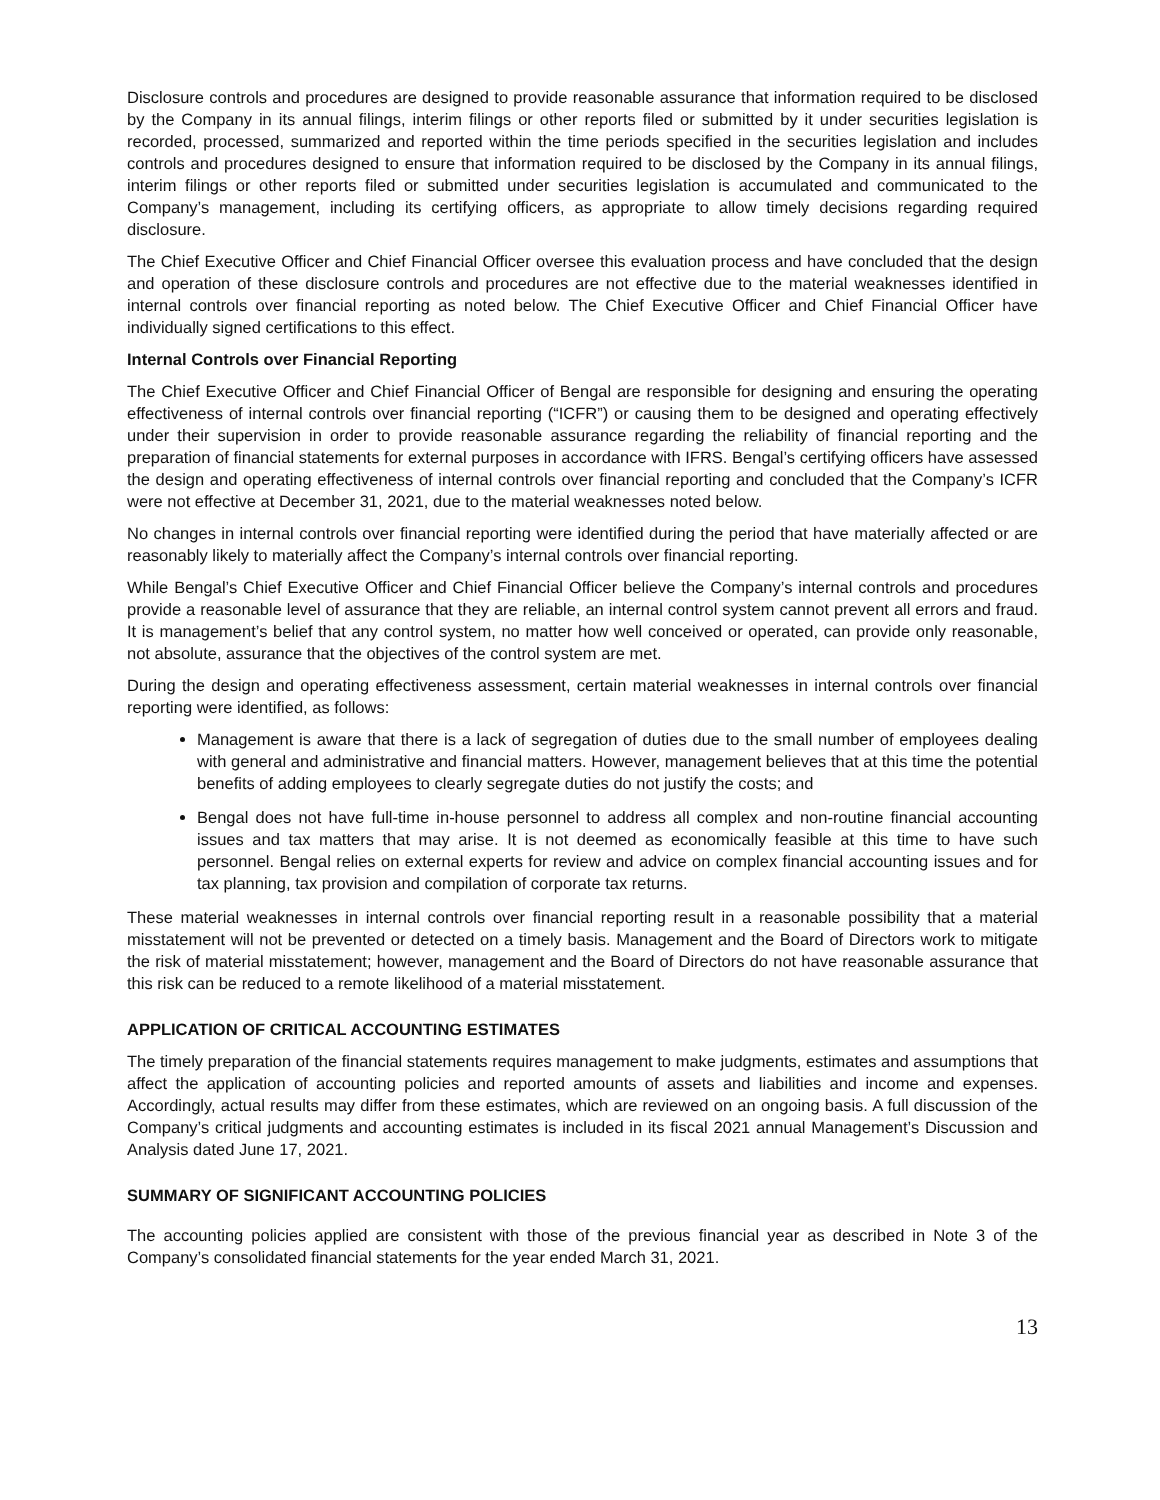Disclosure controls and procedures are designed to provide reasonable assurance that information required to be disclosed by the Company in its annual filings, interim filings or other reports filed or submitted by it under securities legislation is recorded, processed, summarized and reported within the time periods specified in the securities legislation and includes controls and procedures designed to ensure that information required to be disclosed by the Company in its annual filings, interim filings or other reports filed or submitted under securities legislation is accumulated and communicated to the Company’s management, including its certifying officers, as appropriate to allow timely decisions regarding required disclosure.
The Chief Executive Officer and Chief Financial Officer oversee this evaluation process and have concluded that the design and operation of these disclosure controls and procedures are not effective due to the material weaknesses identified in internal controls over financial reporting as noted below. The Chief Executive Officer and Chief Financial Officer have individually signed certifications to this effect.
Internal Controls over Financial Reporting
The Chief Executive Officer and Chief Financial Officer of Bengal are responsible for designing and ensuring the operating effectiveness of internal controls over financial reporting (“ICFR”) or causing them to be designed and operating effectively under their supervision in order to provide reasonable assurance regarding the reliability of financial reporting and the preparation of financial statements for external purposes in accordance with IFRS. Bengal’s certifying officers have assessed the design and operating effectiveness of internal controls over financial reporting and concluded that the Company’s ICFR were not effective at December 31, 2021, due to the material weaknesses noted below.
No changes in internal controls over financial reporting were identified during the period that have materially affected or are reasonably likely to materially affect the Company’s internal controls over financial reporting.
While Bengal’s Chief Executive Officer and Chief Financial Officer believe the Company’s internal controls and procedures provide a reasonable level of assurance that they are reliable, an internal control system cannot prevent all errors and fraud. It is management’s belief that any control system, no matter how well conceived or operated, can provide only reasonable, not absolute, assurance that the objectives of the control system are met.
During the design and operating effectiveness assessment, certain material weaknesses in internal controls over financial reporting were identified, as follows:
Management is aware that there is a lack of segregation of duties due to the small number of employees dealing with general and administrative and financial matters. However, management believes that at this time the potential benefits of adding employees to clearly segregate duties do not justify the costs; and
Bengal does not have full-time in-house personnel to address all complex and non-routine financial accounting issues and tax matters that may arise. It is not deemed as economically feasible at this time to have such personnel. Bengal relies on external experts for review and advice on complex financial accounting issues and for tax planning, tax provision and compilation of corporate tax returns.
These material weaknesses in internal controls over financial reporting result in a reasonable possibility that a material misstatement will not be prevented or detected on a timely basis. Management and the Board of Directors work to mitigate the risk of material misstatement; however, management and the Board of Directors do not have reasonable assurance that this risk can be reduced to a remote likelihood of a material misstatement.
APPLICATION OF CRITICAL ACCOUNTING ESTIMATES
The timely preparation of the financial statements requires management to make judgments, estimates and assumptions that affect the application of accounting policies and reported amounts of assets and liabilities and income and expenses. Accordingly, actual results may differ from these estimates, which are reviewed on an ongoing basis. A full discussion of the Company’s critical judgments and accounting estimates is included in its fiscal 2021 annual Management’s Discussion and Analysis dated June 17, 2021.
SUMMARY OF SIGNIFICANT ACCOUNTING POLICIES
The accounting policies applied are consistent with those of the previous financial year as described in Note 3 of the Company’s consolidated financial statements for the year ended March 31, 2021.
13